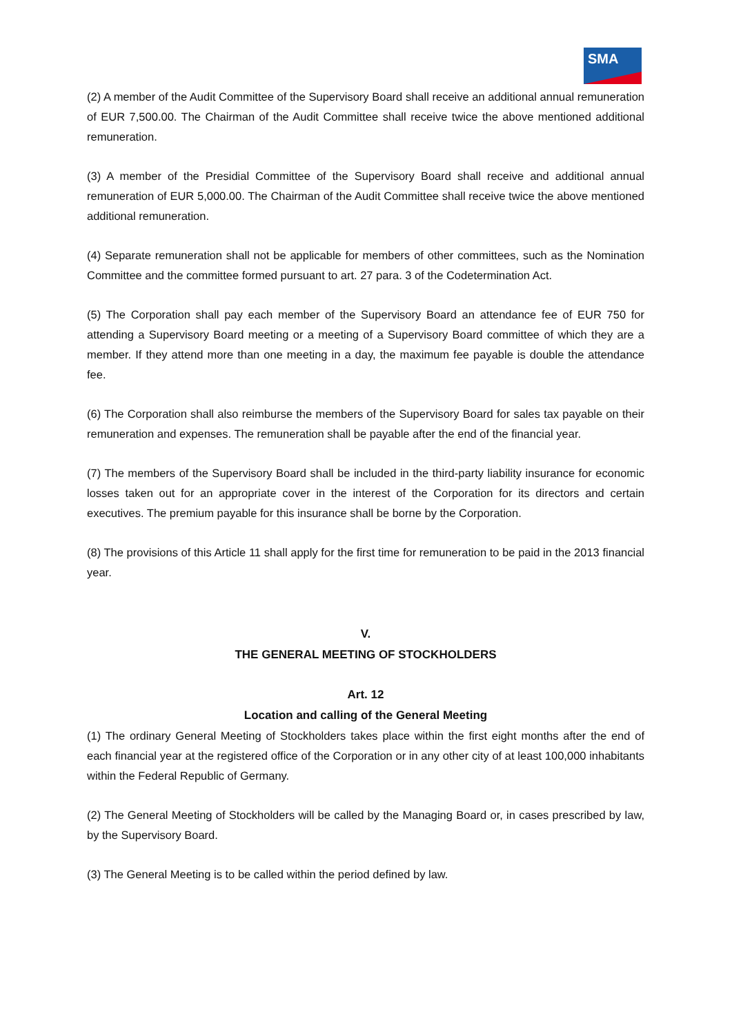SMA
(2) A member of the Audit Committee of the Supervisory Board shall receive an additional annual remuneration of EUR 7,500.00. The Chairman of the Audit Committee shall receive twice the above mentioned additional remuneration.
(3) A member of the Presidial Committee of the Supervisory Board shall receive and additional annual remuneration of EUR 5,000.00. The Chairman of the Audit Committee shall receive twice the above mentioned additional remuneration.
(4) Separate remuneration shall not be applicable for members of other committees, such as the Nomination Committee and the committee formed pursuant to art. 27 para. 3 of the Codetermination Act.
(5) The Corporation shall pay each member of the Supervisory Board an attendance fee of EUR 750 for attending a Supervisory Board meeting or a meeting of a Supervisory Board committee of which they are a member. If they attend more than one meeting in a day, the maximum fee payable is double the attendance fee.
(6) The Corporation shall also reimburse the members of the Supervisory Board for sales tax payable on their remuneration and expenses. The remuneration shall be payable after the end of the financial year.
(7) The members of the Supervisory Board shall be included in the third-party liability insurance for economic losses taken out for an appropriate cover in the interest of the Corporation for its directors and certain executives. The premium payable for this insurance shall be borne by the Corporation.
(8) The provisions of this Article 11 shall apply for the first time for remuneration to be paid in the 2013 financial year.
V.
THE GENERAL MEETING OF STOCKHOLDERS
Art. 12
Location and calling of the General Meeting
(1) The ordinary General Meeting of Stockholders takes place within the first eight months after the end of each financial year at the registered office of the Corporation or in any other city of at least 100,000 inhabitants within the Federal Republic of Germany.
(2) The General Meeting of Stockholders will be called by the Managing Board or, in cases prescribed by law, by the Supervisory Board.
(3) The General Meeting is to be called within the period defined by law.